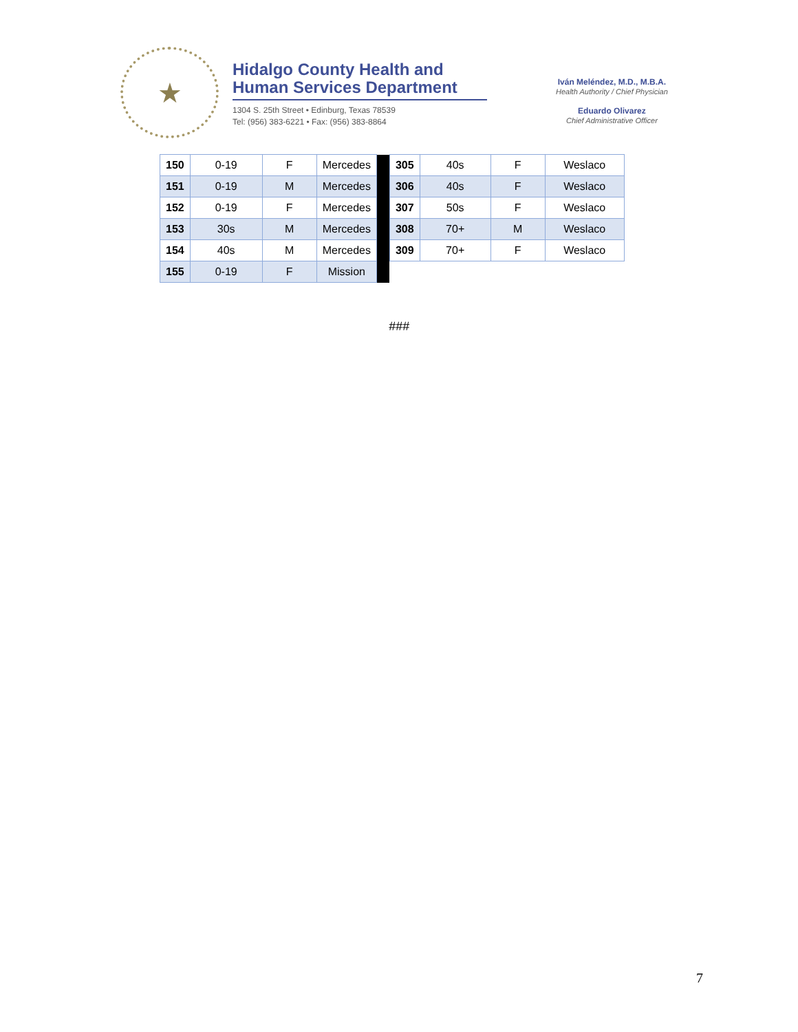★
Hidalgo County Health and
Human Services Department
1304 S. 25th Street • Edinburg, Texas 78539
Tel: (956) 383-6221 • Fax: (956) 383-8864
Iván Meléndez, M.D., M.B.A.
Health Authority / Chief Physician
Eduardo Olivarez
Chief Administrative Officer
| 150 | 0-19 | F | Mercedes | | 305 | 40s | F | Weslaco |
| 151 | 0-19 | M | Mercedes | | 306 | 40s | F | Weslaco |
| 152 | 0-19 | F | Mercedes | | 307 | 50s | F | Weslaco |
| 153 | 30s | M | Mercedes | | 308 | 70+ | M | Weslaco |
| 154 | 40s | M | Mercedes | | 309 | 70+ | F | Weslaco |
| 155 | 0-19 | F | Mission | | | | | |
###
7